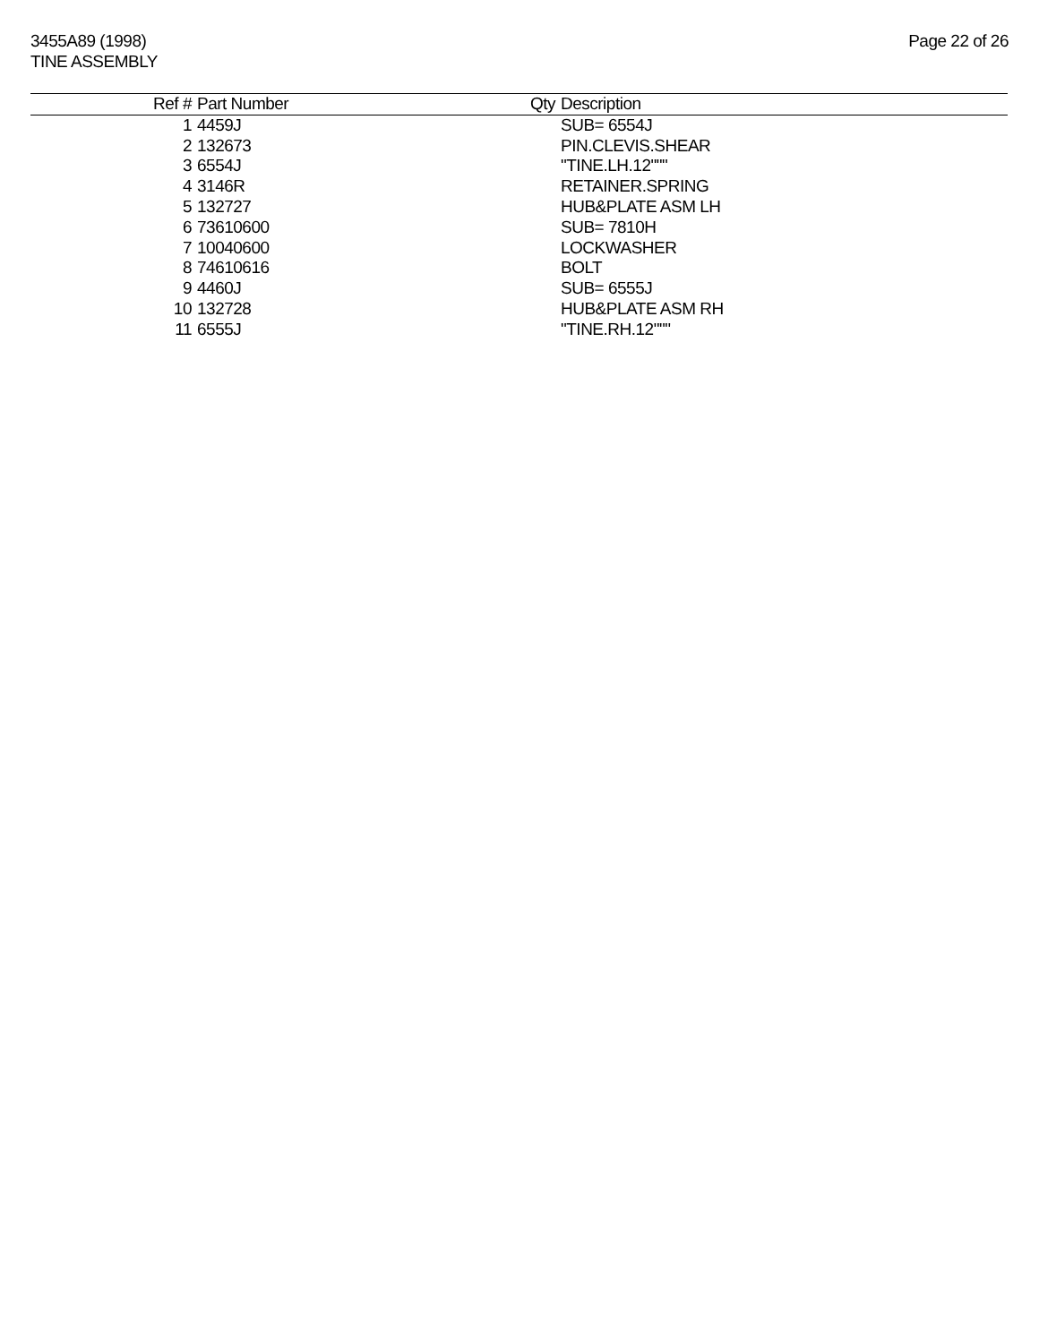3455A89 (1998)
TINE ASSEMBLY
Page 22 of 26
| Ref # | Part Number | Qty | Description |
| --- | --- | --- | --- |
| 1 | 4459J | | SUB= 6554J |
| 2 | 132673 | | PIN.CLEVIS.SHEAR |
| 3 | 6554J | | "TINE.LH.12""" |
| 4 | 3146R | | RETAINER.SPRING |
| 5 | 132727 | | HUB&PLATE ASM LH |
| 6 | 73610600 | | SUB= 7810H |
| 7 | 10040600 | | LOCKWASHER |
| 8 | 74610616 | | BOLT |
| 9 | 4460J | | SUB= 6555J |
| 10 | 132728 | | HUB&PLATE ASM RH |
| 11 | 6555J | | "TINE.RH.12""" |